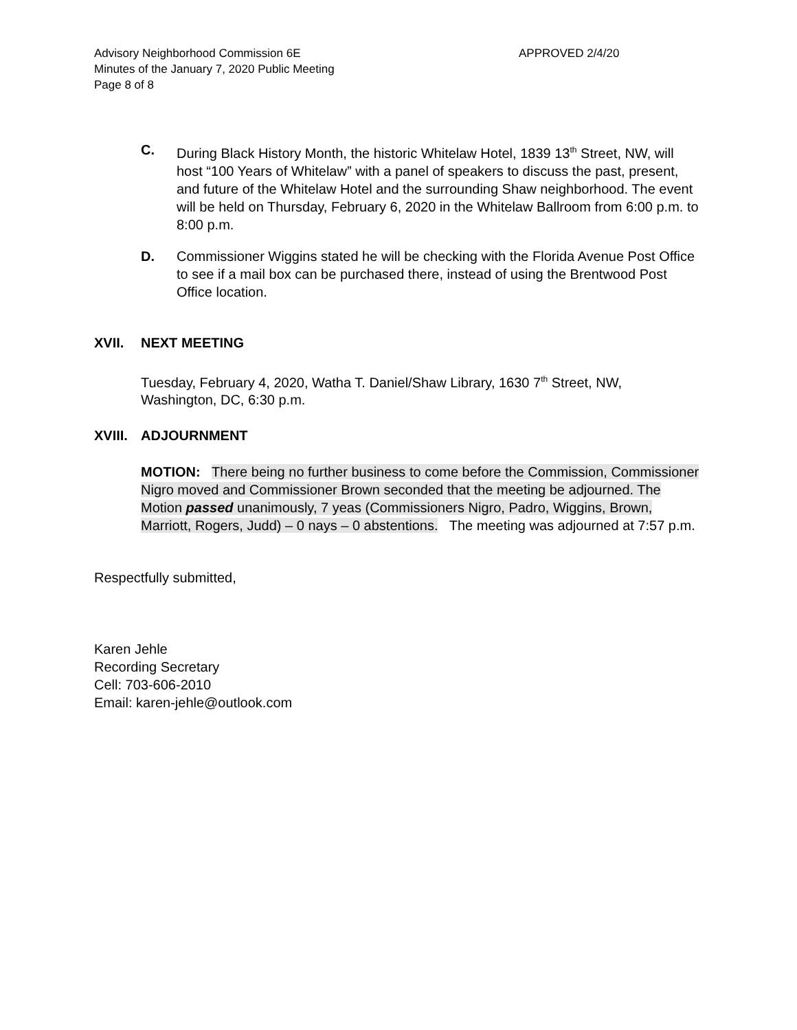Advisory Neighborhood Commission 6E APPROVED 2/4/20
Minutes of the January 7, 2020 Public Meeting
Page 8 of 8
C. During Black History Month, the historic Whitelaw Hotel, 1839 13<sup>th</sup> Street, NW, will host “100 Years of Whitelaw” with a panel of speakers to discuss the past, present, and future of the Whitelaw Hotel and the surrounding Shaw neighborhood. The event will be held on Thursday, February 6, 2020 in the Whitelaw Ballroom from 6:00 p.m. to 8:00 p.m.
D. Commissioner Wiggins stated he will be checking with the Florida Avenue Post Office to see if a mail box can be purchased there, instead of using the Brentwood Post Office location.
XVII. NEXT MEETING
Tuesday, February 4, 2020, Watha T. Daniel/Shaw Library, 1630 7<sup>th</sup> Street, NW, Washington, DC, 6:30 p.m.
XVIII. ADJOURNMENT
MOTION: There being no further business to come before the Commission, Commissioner Nigro moved and Commissioner Brown seconded that the meeting be adjourned. The Motion passed unanimously, 7 yeas (Commissioners Nigro, Padro, Wiggins, Brown, Marriott, Rogers, Judd) – 0 nays – 0 abstentions. The meeting was adjourned at 7:57 p.m.
Respectfully submitted,
Karen Jehle
Recording Secretary
Cell: 703-606-2010
Email: karen-jehle@outlook.com